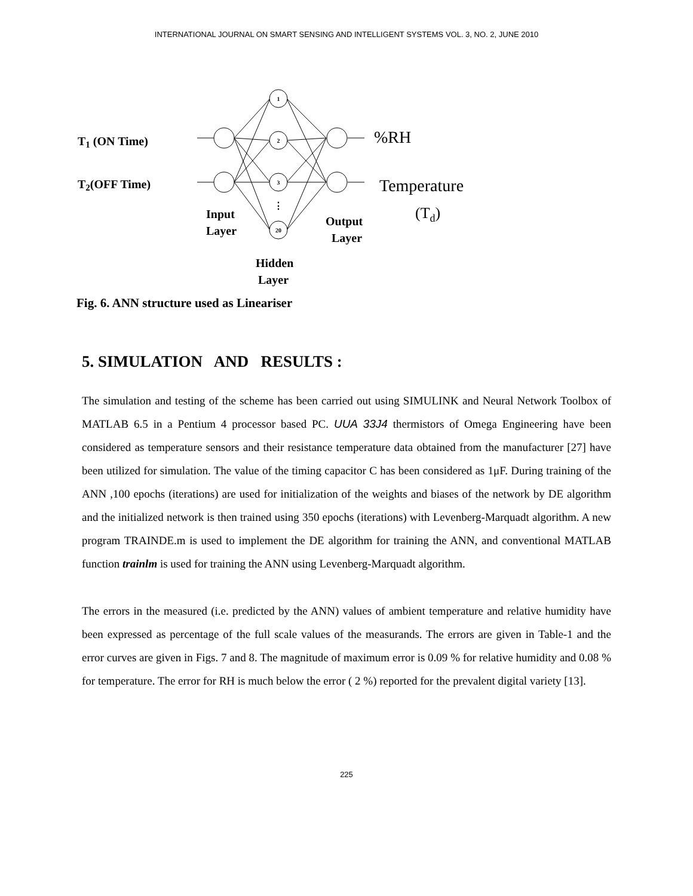INTERNATIONAL JOURNAL ON SMART SENSING AND INTELLIGENT SYSTEMS VOL. 3, NO. 2, JUNE 2010
1
2
3
20
⋮
T1 (ON Time)
T2(OFF Time)
%RH
Temperature
(Td)
Input
Layer
Output
Layer
Hidden
Layer
Fig. 6. ANN structure used as Lineariser
5. SIMULATION AND RESULTS :
The simulation and testing of the scheme has been carried out using SIMULINK and Neural Network Toolbox of MATLAB 6.5 in a Pentium 4 processor based PC. UUA 33J4 thermistors of Omega Engineering have been considered as temperature sensors and their resistance temperature data obtained from the manufacturer [27] have been utilized for simulation. The value of the timing capacitor C has been considered as 1μF. During training of the ANN ,100 epochs (iterations) are used for initialization of the weights and biases of the network by DE algorithm and the initialized network is then trained using 350 epochs (iterations) with Levenberg-Marquadt algorithm. A new program TRAINDE.m is used to implement the DE algorithm for training the ANN, and conventional MATLAB function trainlm is used for training the ANN using Levenberg-Marquadt algorithm.
The errors in the measured (i.e. predicted by the ANN) values of ambient temperature and relative humidity have been expressed as percentage of the full scale values of the measurands. The errors are given in Table-1 and the error curves are given in Figs. 7 and 8. The magnitude of maximum error is 0.09 % for relative humidity and 0.08 % for temperature. The error for RH is much below the error ( 2 %) reported for the prevalent digital variety [13].
225